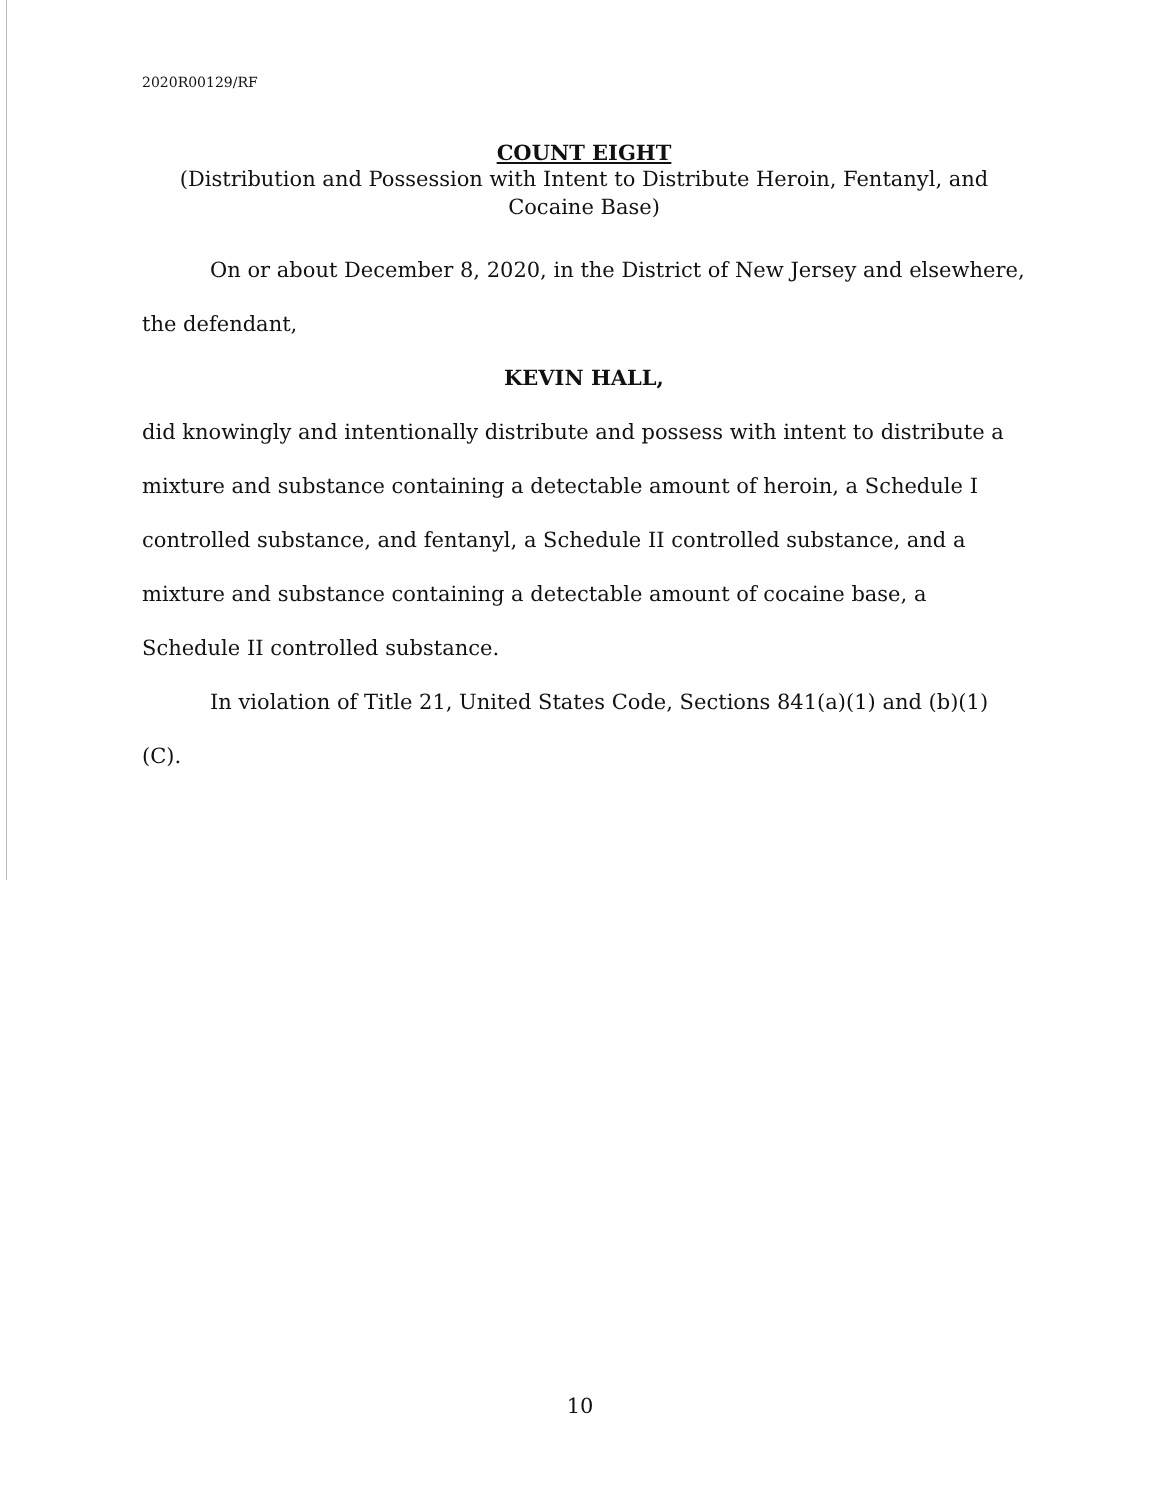2020R00129/RF
COUNT EIGHT
(Distribution and Possession with Intent to Distribute Heroin, Fentanyl, and Cocaine Base)
On or about December 8, 2020, in the District of New Jersey and elsewhere, the defendant,
KEVIN HALL,
did knowingly and intentionally distribute and possess with intent to distribute a mixture and substance containing a detectable amount of heroin, a Schedule I controlled substance, and fentanyl, a Schedule II controlled substance, and a mixture and substance containing a detectable amount of cocaine base, a Schedule II controlled substance.
In violation of Title 21, United States Code, Sections 841(a)(1) and (b)(1)(C).
10